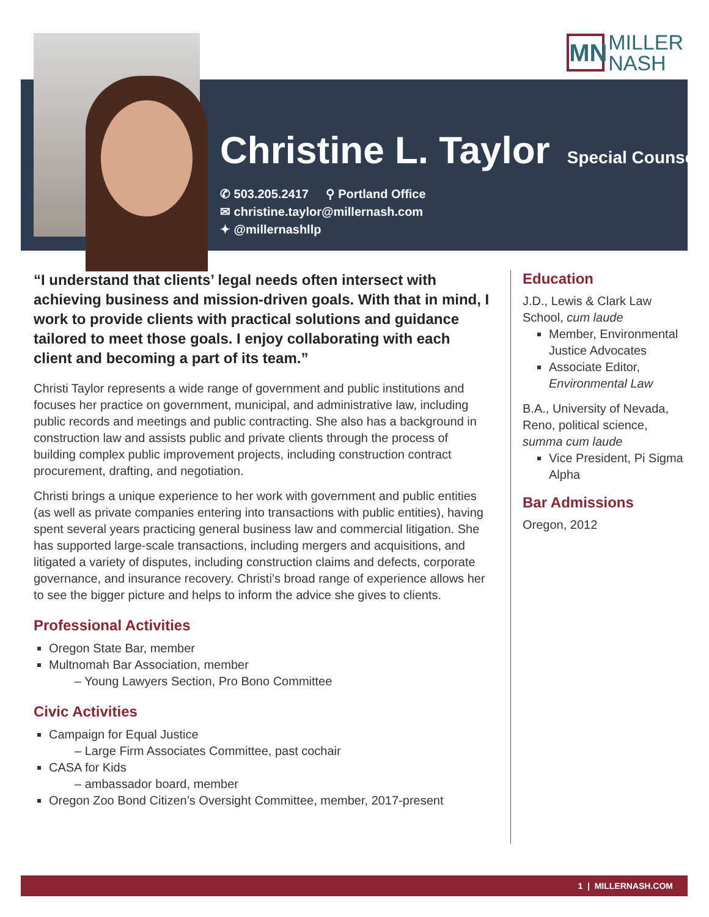MN
MILLER
NASH
Christine L. Taylor
Special Counsel
✆ 503.205.2417 ⚲ Portland Office
✉ christine.taylor@millernash.com
✦ @millernashllp
“I understand that clients’ legal needs often intersect with achieving business and mission-driven goals. With that in mind, I work to provide clients with practical solutions and guidance tailored to meet those goals. I enjoy collaborating with each client and becoming a part of its team.”
Christi Taylor represents a wide range of government and public institutions and focuses her practice on government, municipal, and administrative law, including public records and meetings and public contracting. She also has a background in construction law and assists public and private clients through the process of building complex public improvement projects, including construction contract procurement, drafting, and negotiation.
Christi brings a unique experience to her work with government and public entities (as well as private companies entering into transactions with public entities), having spent several years practicing general business law and commercial litigation. She has supported large-scale transactions, including mergers and acquisitions, and litigated a variety of disputes, including construction claims and defects, corporate governance, and insurance recovery. Christi’s broad range of experience allows her to see the bigger picture and helps to inform the advice she gives to clients.
Professional Activities
Oregon State Bar, member
Multnomah Bar Association, member
– Young Lawyers Section, Pro Bono Committee
Civic Activities
Campaign for Equal Justice
– Large Firm Associates Committee, past cochair
CASA for Kids
– ambassador board, member
Oregon Zoo Bond Citizen’s Oversight Committee, member, 2017-present
Education
J.D., Lewis & Clark Law School, cum laude
Member, Environmental Justice Advocates
Associate Editor, Environmental Law
B.A., University of Nevada, Reno, political science, summa cum laude
Vice President, Pi Sigma Alpha
Bar Admissions
Oregon, 2012
1 | MILLERNASH.COM